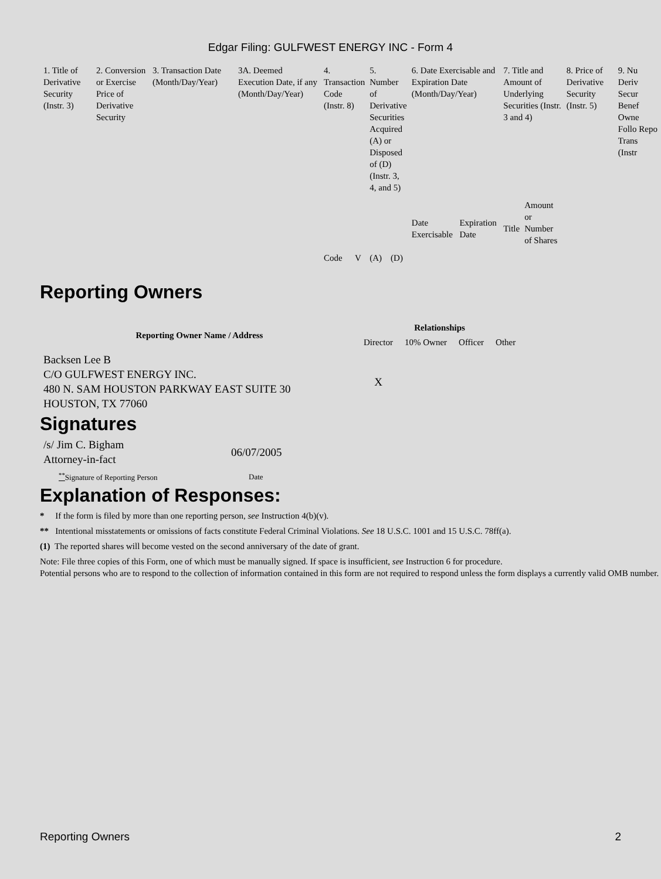Edgar Filing: GULFWEST ENERGY INC - Form 4
| 1. Title of Derivative Security (Instr. 3) | 2. Conversion or Exercise Price of Derivative Security | 3. Transaction Date (Month/Day/Year) | 3A. Deemed Execution Date, if any (Month/Day/Year) | 4. Transaction Code (Instr. 8) | | 5. Number of Derivative Securities Acquired (A) or Disposed of (D) (Instr. 3, 4, and 5) | | 6. Date Exercisable and Expiration Date (Month/Day/Year) | | 7. Title and Amount of Underlying Securities (Instr. 3 and 4) | | 8. Price of Derivative Security (Instr. 5) | 9. Nu Deriv Secur Benef Owne Follo Repo Trans (Instr |
| | | | | Code | V | (A) | (D) | Date Exercisable | Expiration Date | Title | Amount or Number of Shares | | |
Reporting Owners
| Reporting Owner Name / Address | Relationships | | | |
| --- | --- | --- | --- | --- |
| | Director | 10% Owner | Officer | Other |
| Backsen Lee B C/O GULFWEST ENERGY INC. 480 N. SAM HOUSTON PARKWAY EAST SUITE 30 HOUSTON, TX 77060 | X | | | |
Signatures
| /s/ Jim C. Bigham Attorney-in-fact | 06/07/2005 |
| <sup>**</sup> Signature of Reporting Person | Date |
Explanation of Responses:
* If the form is filed by more than one reporting person, see Instruction 4(b)(v).
** Intentional misstatements or omissions of facts constitute Federal Criminal Violations. See 18 U.S.C. 1001 and 15 U.S.C. 78ff(a).
(1) The reported shares will become vested on the second anniversary of the date of grant.
Note: File three copies of this Form, one of which must be manually signed. If space is insufficient, see Instruction 6 for procedure.
Potential persons who are to respond to the collection of information contained in this form are not required to respond unless the form displays a currently valid OMB number.
Reporting Owners 2